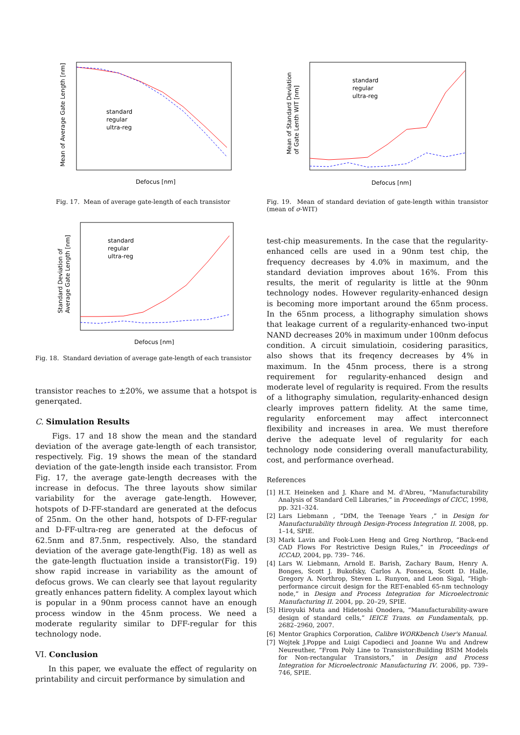Mean of Average Gate Length [nm]
Defocus [nm]
standard
regular
ultra-reg
Fig. 17. Mean of average gate-length of each transistor
Standard Deviation of
Average Gate Length [nm]
Defocus [nm]
standard
regular
ultra-reg
Fig. 18. Standard deviation of average gate-length of each transistor
transistor reaches to ±20%, we assume that a hotspot is generqated.
C. Simulation Results
Figs. 17 and 18 show the mean and the standard deviation of the average gate-length of each transistor, respectively. Fig. 19 shows the mean of the standard deviation of the gate-length inside each transistor. From Fig. 17, the average gate-length decreases with the increase in defocus. The three layouts show similar variability for the average gate-length. However, hotspots of D-FF-standard are generated at the defocus of 25nm. On the other hand, hotspots of D-FF-regular and D-FF-ultra-reg are generated at the defocus of 62.5nm and 87.5nm, respectively. Also, the standard deviation of the average gate-length(Fig. 18) as well as the gate-length fluctuation inside a transistor(Fig. 19) show rapid increase in variability as the amount of defocus grows. We can clearly see that layout regularity greatly enhances pattern fidelity. A complex layout which is popular in a 90nm process cannot have an enough process window in the 45nm process. We need a moderate regularity similar to DFF-regular for this technology node.
VI. Conclusion
In this paper, we evaluate the effect of regularity on printability and circuit performance by simulation and
Mean of Standard Deviation
of Gate Lenth WIT [nm]
Defocus [nm]
standard
regular
ultra-reg
Fig. 19. Mean of standard deviation of gate-length within transistor (mean of σ-WIT)
test-chip measurements. In the case that the regularity-enhanced cells are used in a 90nm test chip, the frequency decreases by 4.0% in maximum, and the standard deviation improves about 16%. From this results, the merit of regularity is little at the 90nm technology nodes. However regularity-enhanced design is becoming more important around the 65nm process. In the 65nm process, a lithography simulation shows that leakage current of a regularity-enhanced two-input NAND decreases 20% in maximum under 100nm defocus condition. A circuit simulatioin, cosidering parasitics, also shows that its freqency decreases by 4% in maximum. In the 45nm process, there is a strong requirement for regularity-enhanced design and moderate level of regularity is required. From the results of a lithography simulation, regularity-enhanced design clearly improves pattern fidelity. At the same time, regularity enforcement may affect interconnect flexibility and increases in area. We must therefore derive the adequate level of regularity for each technology node considering overall manufacturability, cost, and performance overhead.
References
[1] H.T. Heineken and J. Khare and M. d'Abreu, “Manufacturability Analysis of Standard Cell Libraries,” in Proceedings of CICC, 1998, pp. 321–324.
[2] Lars Liebmann , “DfM, the Teenage Years ,” in Design for Manufacturability through Design-Process Integration II. 2008, pp. 1–14, SPIE.
[3] Mark Lavin and Fook-Luen Heng and Greg Northrop, “Back-end CAD Flows For Restrictive Design Rules,” in Proceedings of ICCAD, 2004, pp. 739– 746.
[4] Lars W. Liebmann, Arnold E. Barish, Zachary Baum, Henry A. Bonges, Scott J. Bukofsky, Carlos A. Fonseca, Scott D. Halle, Gregory A. Northrop, Steven L. Runyon, and Leon Sigal, “High-performance circuit design for the RET-enabled 65-nm technology node,” in Design and Process Integration for Microelectronic Manufacturing II. 2004, pp. 20–29, SPIE.
[5] Hiroyuki Muta and Hidetoshi Onodera, “Manufacturability-aware design of standard cells,” IEICE Trans. on Fundamentals, pp. 2682–2960, 2007.
[6] Mentor Graphics Corporation, Calibre WORKbench User's Manual.
[7] Wojtek J.Poppe and Luigi Capodieci and Joanne Wu and Andrew Neureuther, “From Poly Line to Transistor:Building BSIM Models for Non-rectangular Transistors,” in Design and Process Integration for Microelectronic Manufacturing IV. 2006, pp. 739–746, SPIE.